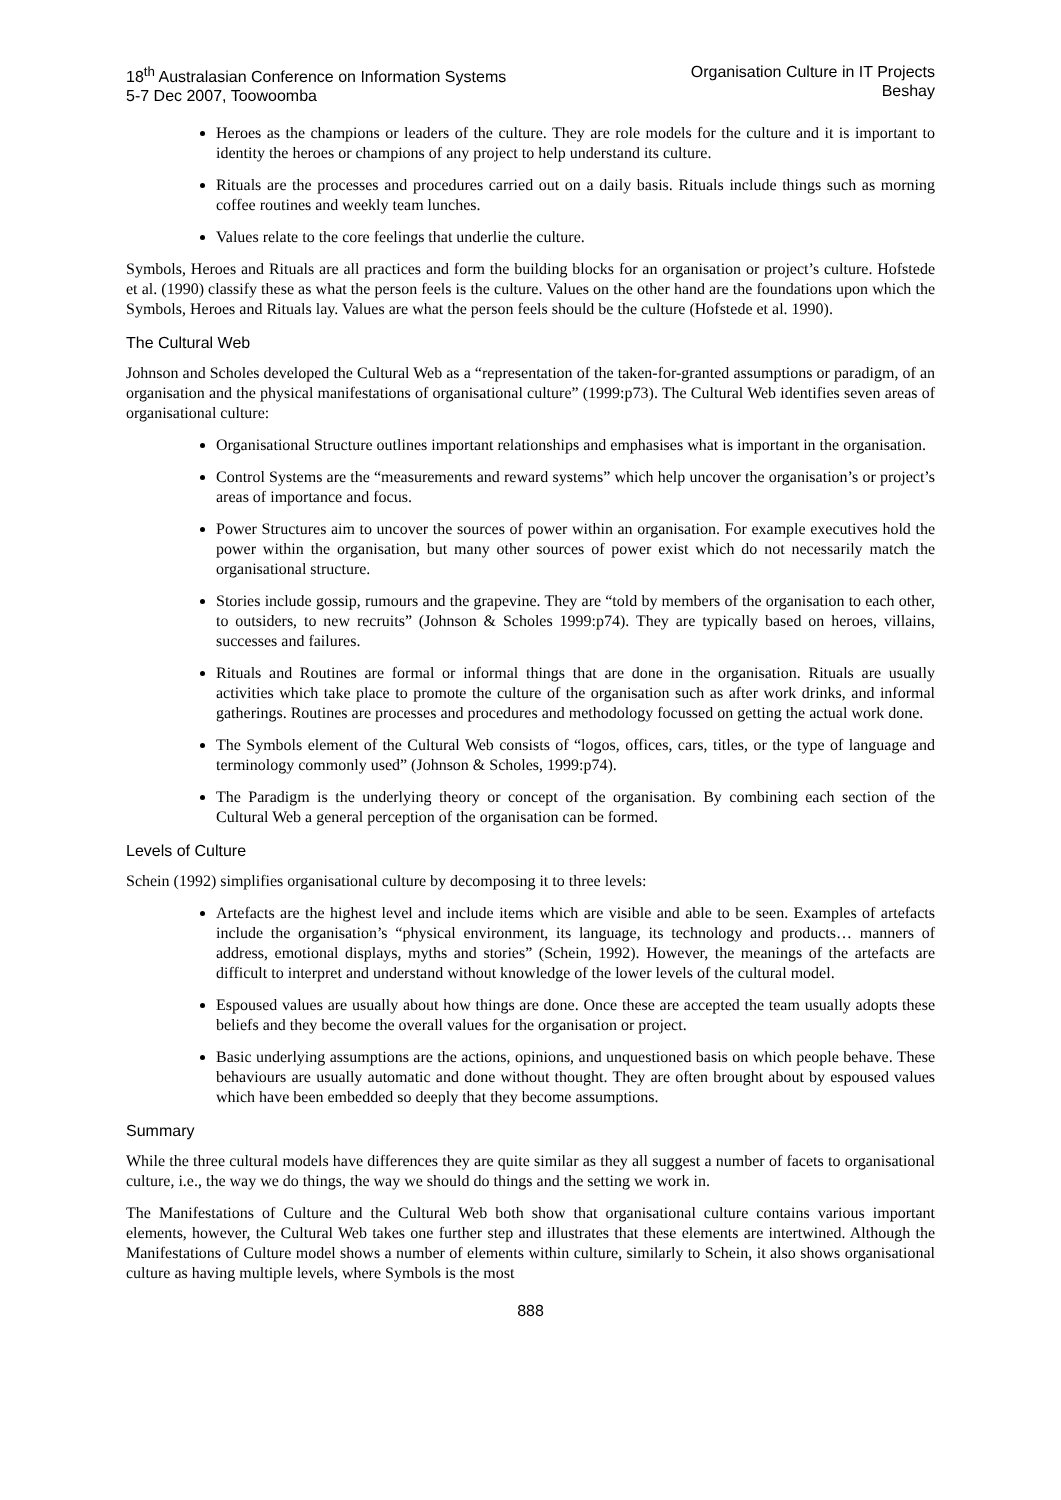18<sup>th</sup> Australasian Conference on Information Systems
5-7 Dec 2007, Toowoomba
Organisation Culture in IT Projects
Beshay
Heroes as the champions or leaders of the culture. They are role models for the culture and it is important to identity the heroes or champions of any project to help understand its culture.
Rituals are the processes and procedures carried out on a daily basis. Rituals include things such as morning coffee routines and weekly team lunches.
Values relate to the core feelings that underlie the culture.
Symbols, Heroes and Rituals are all practices and form the building blocks for an organisation or project’s culture. Hofstede et al. (1990) classify these as what the person feels is the culture. Values on the other hand are the foundations upon which the Symbols, Heroes and Rituals lay. Values are what the person feels should be the culture (Hofstede et al. 1990).
The Cultural Web
Johnson and Scholes developed the Cultural Web as a “representation of the taken-for-granted assumptions or paradigm, of an organisation and the physical manifestations of organisational culture” (1999:p73). The Cultural Web identifies seven areas of organisational culture:
Organisational Structure outlines important relationships and emphasises what is important in the organisation.
Control Systems are the “measurements and reward systems” which help uncover the organisation’s or project’s areas of importance and focus.
Power Structures aim to uncover the sources of power within an organisation. For example executives hold the power within the organisation, but many other sources of power exist which do not necessarily match the organisational structure.
Stories include gossip, rumours and the grapevine. They are “told by members of the organisation to each other, to outsiders, to new recruits” (Johnson & Scholes 1999:p74). They are typically based on heroes, villains, successes and failures.
Rituals and Routines are formal or informal things that are done in the organisation. Rituals are usually activities which take place to promote the culture of the organisation such as after work drinks, and informal gatherings. Routines are processes and procedures and methodology focussed on getting the actual work done.
The Symbols element of the Cultural Web consists of “logos, offices, cars, titles, or the type of language and terminology commonly used” (Johnson & Scholes, 1999:p74).
The Paradigm is the underlying theory or concept of the organisation. By combining each section of the Cultural Web a general perception of the organisation can be formed.
Levels of Culture
Schein (1992) simplifies organisational culture by decomposing it to three levels:
Artefacts are the highest level and include items which are visible and able to be seen. Examples of artefacts include the organisation’s “physical environment, its language, its technology and products… manners of address, emotional displays, myths and stories” (Schein, 1992). However, the meanings of the artefacts are difficult to interpret and understand without knowledge of the lower levels of the cultural model.
Espoused values are usually about how things are done. Once these are accepted the team usually adopts these beliefs and they become the overall values for the organisation or project.
Basic underlying assumptions are the actions, opinions, and unquestioned basis on which people behave. These behaviours are usually automatic and done without thought. They are often brought about by espoused values which have been embedded so deeply that they become assumptions.
Summary
While the three cultural models have differences they are quite similar as they all suggest a number of facets to organisational culture, i.e., the way we do things, the way we should do things and the setting we work in.
The Manifestations of Culture and the Cultural Web both show that organisational culture contains various important elements, however, the Cultural Web takes one further step and illustrates that these elements are intertwined. Although the Manifestations of Culture model shows a number of elements within culture, similarly to Schein, it also shows organisational culture as having multiple levels, where Symbols is the most
888